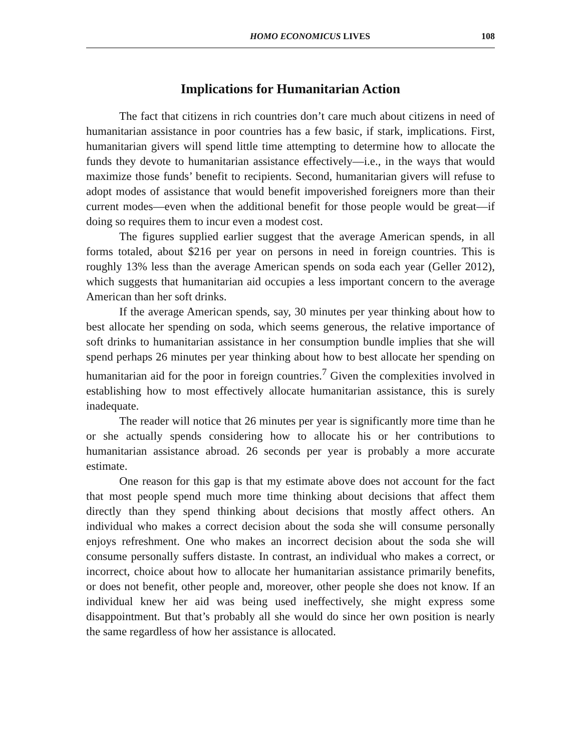HOMO ECONOMICUS LIVES 108
Implications for Humanitarian Action
The fact that citizens in rich countries don’t care much about citizens in need of humanitarian assistance in poor countries has a few basic, if stark, implications. First, humanitarian givers will spend little time attempting to determine how to allocate the funds they devote to humanitarian assistance effectively—i.e., in the ways that would maximize those funds’ benefit to recipients. Second, humanitarian givers will refuse to adopt modes of assistance that would benefit impoverished foreigners more than their current modes—even when the additional benefit for those people would be great—if doing so requires them to incur even a modest cost.
The figures supplied earlier suggest that the average American spends, in all forms totaled, about $216 per year on persons in need in foreign countries. This is roughly 13% less than the average American spends on soda each year (Geller 2012), which suggests that humanitarian aid occupies a less important concern to the average American than her soft drinks.
If the average American spends, say, 30 minutes per year thinking about how to best allocate her spending on soda, which seems generous, the relative importance of soft drinks to humanitarian assistance in her consumption bundle implies that she will spend perhaps 26 minutes per year thinking about how to best allocate her spending on humanitarian aid for the poor in foreign countries.<sup>7</sup> Given the complexities involved in establishing how to most effectively allocate humanitarian assistance, this is surely inadequate.
The reader will notice that 26 minutes per year is significantly more time than he or she actually spends considering how to allocate his or her contributions to humanitarian assistance abroad. 26 seconds per year is probably a more accurate estimate.
One reason for this gap is that my estimate above does not account for the fact that most people spend much more time thinking about decisions that affect them directly than they spend thinking about decisions that mostly affect others. An individual who makes a correct decision about the soda she will consume personally enjoys refreshment. One who makes an incorrect decision about the soda she will consume personally suffers distaste. In contrast, an individual who makes a correct, or incorrect, choice about how to allocate her humanitarian assistance primarily benefits, or does not benefit, other people and, moreover, other people she does not know. If an individual knew her aid was being used ineffectively, she might express some disappointment. But that’s probably all she would do since her own position is nearly the same regardless of how her assistance is allocated.